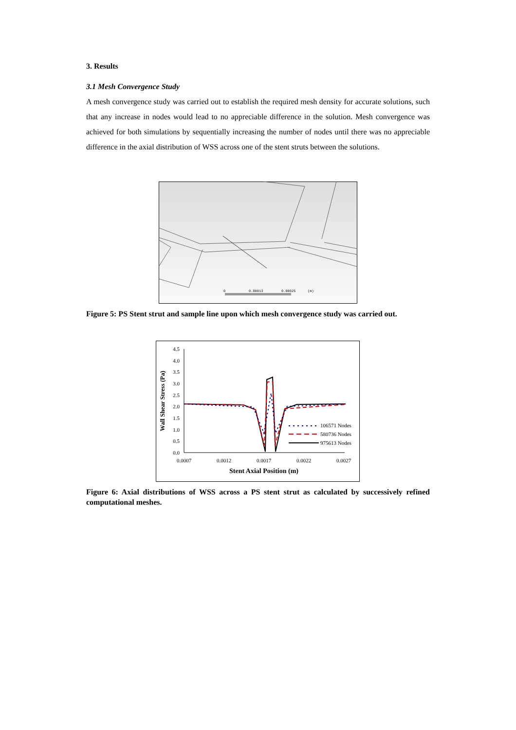3. Results
3.1 Mesh Convergence Study
A mesh convergence study was carried out to establish the required mesh density for accurate solutions, such that any increase in nodes would lead to no appreciable difference in the solution. Mesh convergence was achieved for both simulations by sequentially increasing the number of nodes until there was no appreciable difference in the axial distribution of WSS across one of the stent struts between the solutions.
0
0.00013
0.00025
(m)
Figure 5: PS Stent strut and sample line upon which mesh convergence study was carried out.
4.5
4.0
3.5
3.0
2.5
2.0
1.5
1.0
0.5
0.0
0.0007
0.0012
0.0017
0.0022
0.0027
Stent Axial Position (m)
Wall Shear Stress (Pa)
106571 Nodes
580736 Nodes
975613 Nodes
Figure 6: Axial distributions of WSS across a PS stent strut as calculated by successively refined computational meshes.